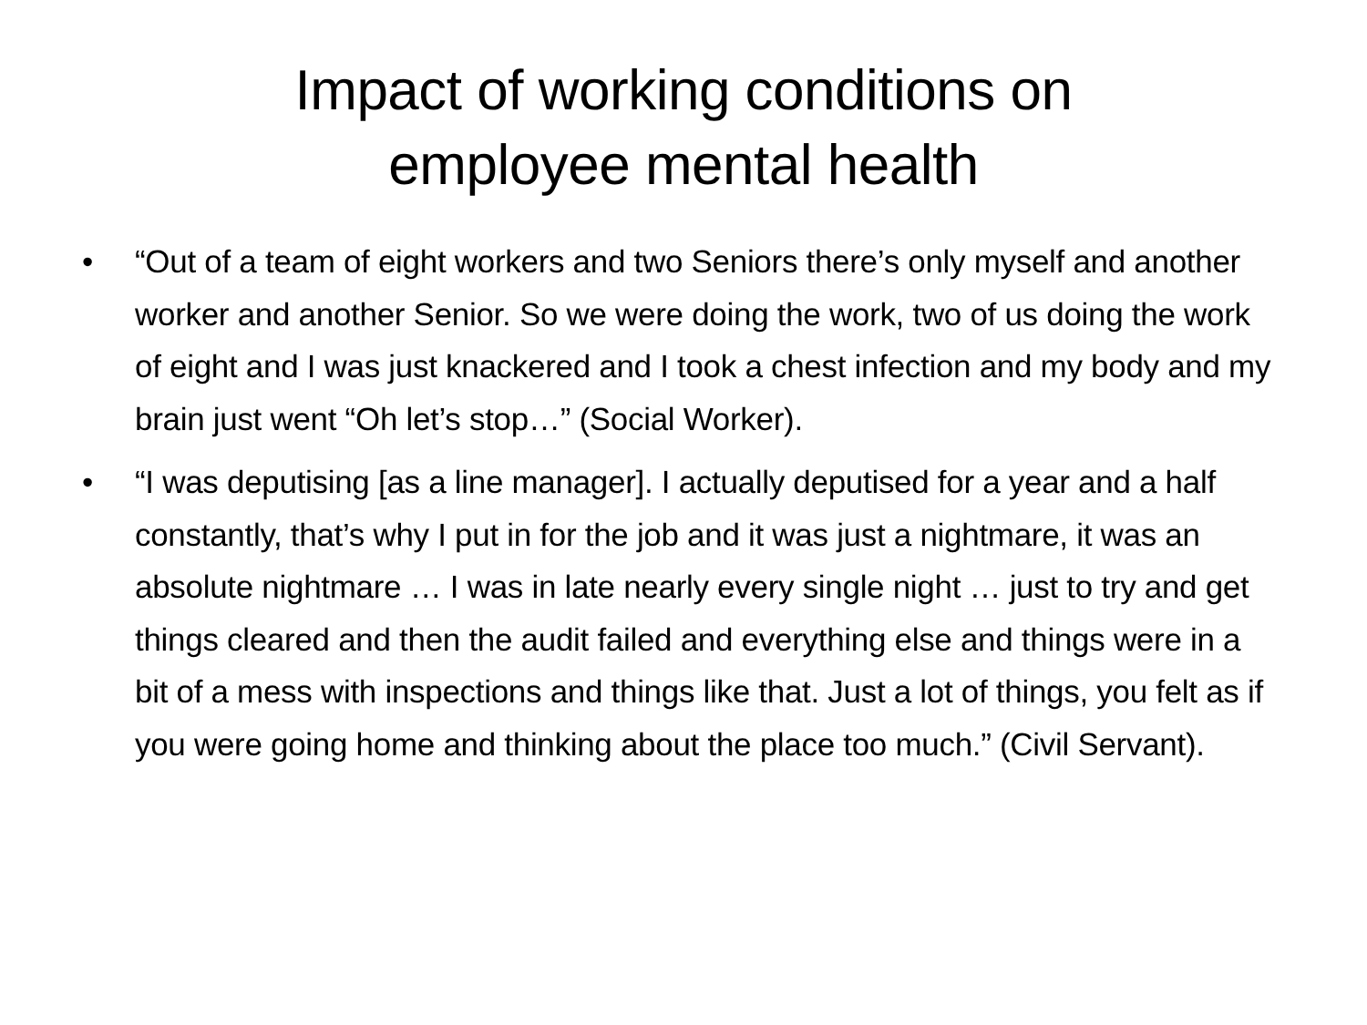Impact of working conditions on
employee mental health
• “Out of a team of eight workers and two Seniors there’s only myself and another worker and another Senior. So we were doing the work, two of us doing the work of eight and I was just knackered and I took a chest infection and my body and my brain just went “Oh let’s stop…” (Social Worker).
• “I was deputising [as a line manager]. I actually deputised for a year and a half constantly, that’s why I put in for the job and it was just a nightmare, it was an absolute nightmare … I was in late nearly every single night … just to try and get things cleared and then the audit failed and everything else and things were in a bit of a mess with inspections and things like that. Just a lot of things, you felt as if you were going home and thinking about the place too much.” (Civil Servant).